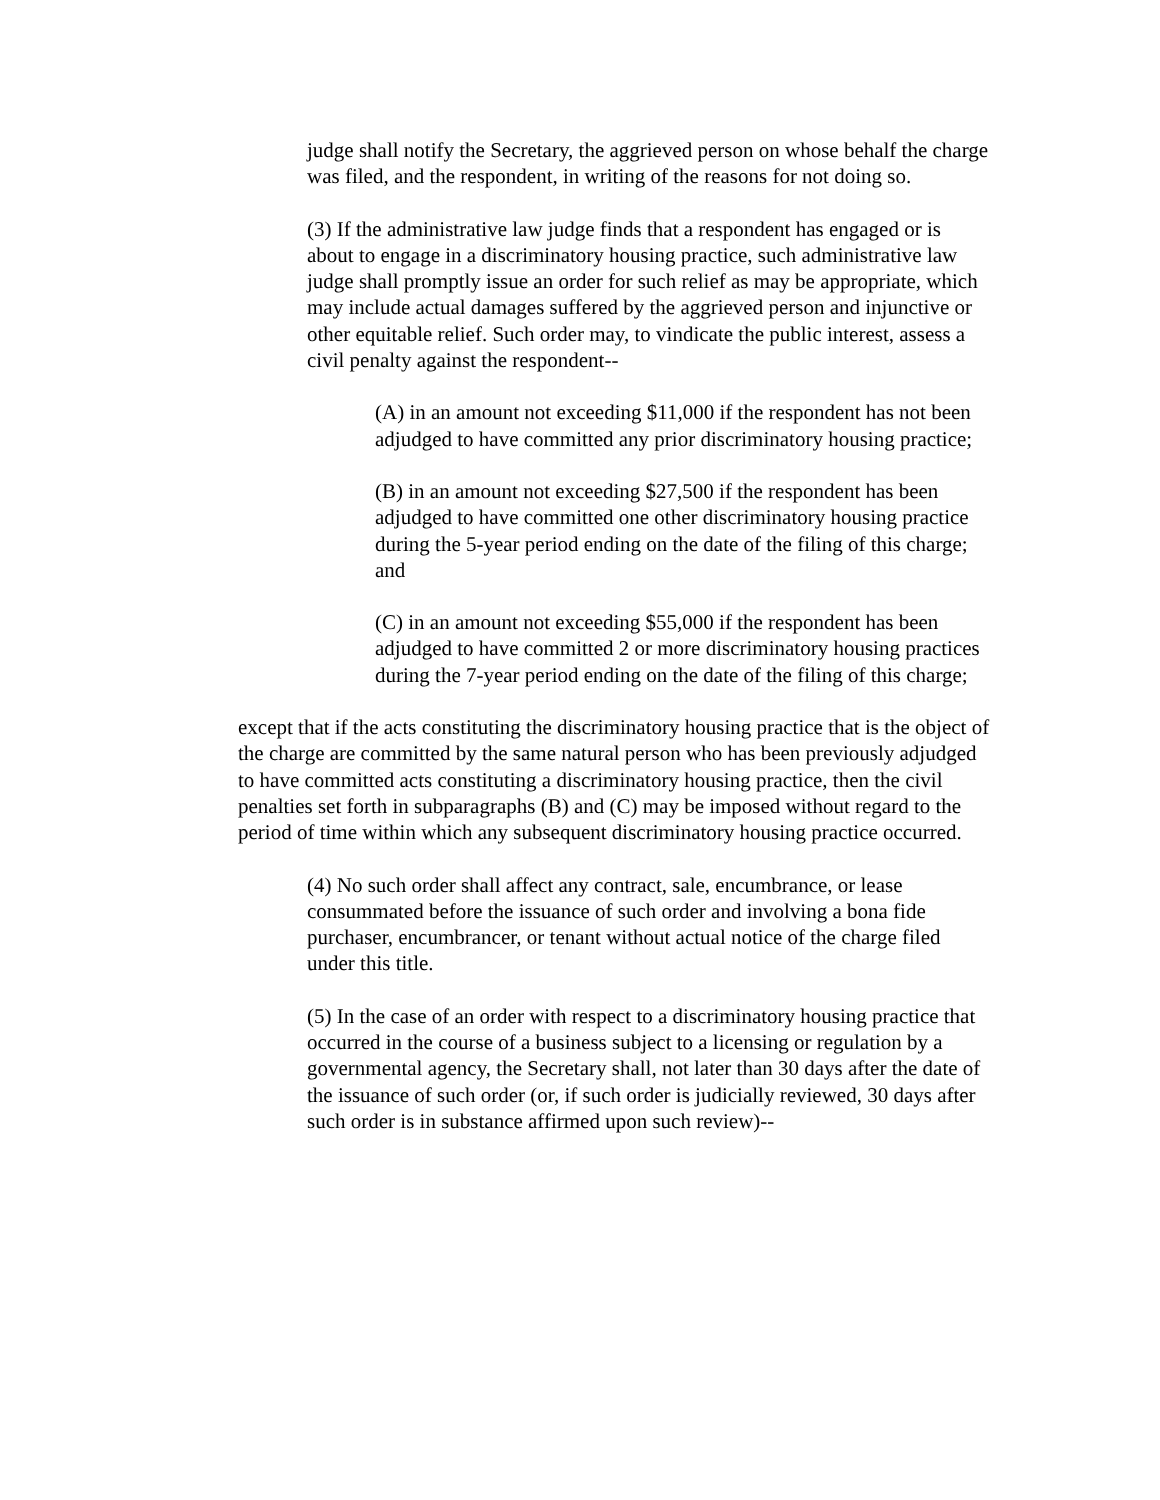judge shall notify the Secretary, the aggrieved person on whose behalf the charge was filed, and the respondent, in writing of the reasons for not doing so.
(3) If the administrative law judge finds that a respondent has engaged or is about to engage in a discriminatory housing practice, such administrative law judge shall promptly issue an order for such relief as may be appropriate, which may include actual damages suffered by the aggrieved person and injunctive or other equitable relief. Such order may, to vindicate the public interest, assess a civil penalty against the respondent--
(A) in an amount not exceeding $11,000 if the respondent has not been adjudged to have committed any prior discriminatory housing practice;
(B) in an amount not exceeding $27,500 if the respondent has been adjudged to have committed one other discriminatory housing practice during the 5-year period ending on the date of the filing of this charge; and
(C) in an amount not exceeding $55,000 if the respondent has been adjudged to have committed 2 or more discriminatory housing practices during the 7-year period ending on the date of the filing of this charge;
except that if the acts constituting the discriminatory housing practice that is the object of the charge are committed by the same natural person who has been previously adjudged to have committed acts constituting a discriminatory housing practice, then the civil penalties set forth in subparagraphs (B) and (C) may be imposed without regard to the period of time within which any subsequent discriminatory housing practice occurred.
(4) No such order shall affect any contract, sale, encumbrance, or lease consummated before the issuance of such order and involving a bona fide purchaser, encumbrancer, or tenant without actual notice of the charge filed under this title.
(5) In the case of an order with respect to a discriminatory housing practice that occurred in the course of a business subject to a licensing or regulation by a governmental agency, the Secretary shall, not later than 30 days after the date of the issuance of such order (or, if such order is judicially reviewed, 30 days after such order is in substance affirmed upon such review)--